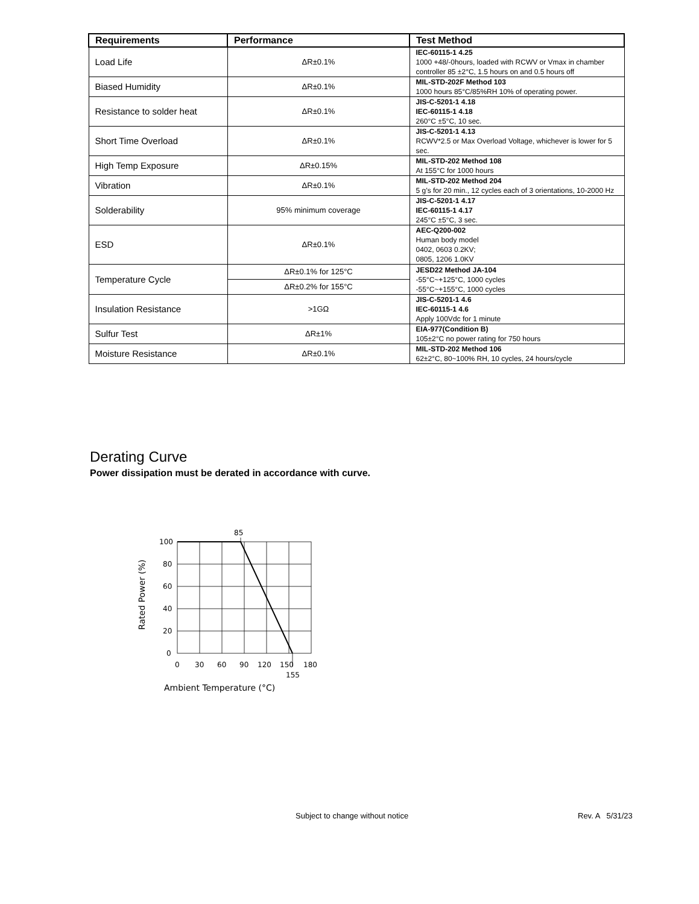| Requirements | Performance | Test Method |
| --- | --- | --- |
| Load Life | ΔR±0.1% | IEC-60115-1 4.25 1000 +48/-0hours, loaded with RCWV or Vmax in chamber controller 85 ±2°C, 1.5 hours on and 0.5 hours off |
| Biased Humidity | ΔR±0.1% | MIL-STD-202F Method 103 1000 hours 85°C/85%RH 10% of operating power. |
| Resistance to solder heat | ΔR±0.1% | JIS-C-5201-1 4.18 IEC-60115-1 4.18 260°C ±5°C, 10 sec. |
| Short Time Overload | ΔR±0.1% | JIS-C-5201-1 4.13 RCWV*2.5 or Max Overload Voltage, whichever is lower for 5 sec. |
| High Temp Exposure | ΔR±0.15% | MIL-STD-202 Method 108 At 155°C for 1000 hours |
| Vibration | ΔR±0.1% | MIL-STD-202 Method 204 5 g’s for 20 min., 12 cycles each of 3 orientations, 10-2000 Hz |
| Solderability | 95% minimum coverage | JIS-C-5201-1 4.17 IEC-60115-1 4.17 245°C ±5°C, 3 sec. |
| ESD | ΔR±0.1% | AEC-Q200-002 Human body model 0402, 0603 0.2KV; 0805, 1206 1.0KV |
| Temperature Cycle | ΔR±0.1% for 125°C | JESD22 Method JA-104 -55°C~+125°C, 1000 cycles -55°C~+155°C, 1000 cycles |
| | ΔR±0.2% for 155°C | |
| Insulation Resistance | >1GΩ | JIS-C-5201-1 4.6 IEC-60115-1 4.6 Apply 100Vdc for 1 minute |
| Sulfur Test | ΔR±1% | EIA-977(Condition B) 105±2°C no power rating for 750 hours |
| Moisture Resistance | ΔR±0.1% | MIL-STD-202 Method 106 62±2°C, 80~100% RH, 10 cycles, 24 hours/cycle |
Derating Curve
Power dissipation must be derated in accordance with curve.
85
100
80
60
40
20
0
0
30
60
90
120
150
180
155
Ambient Temperature (°C)
Rated Power (%)
Subject to change without notice
Rev. A 5/31/23